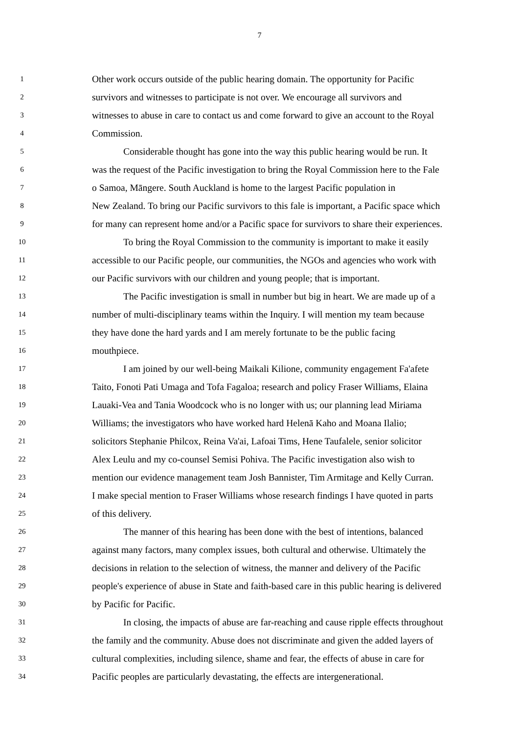7
1 Other work occurs outside of the public hearing domain. The opportunity for Pacific
2 survivors and witnesses to participate is not over. We encourage all survivors and
3 witnesses to abuse in care to contact us and come forward to give an account to the Royal
4 Commission.
5 Considerable thought has gone into the way this public hearing would be run. It
6 was the request of the Pacific investigation to bring the Royal Commission here to the Fale
7 o Samoa, Māngere. South Auckland is home to the largest Pacific population in
8 New Zealand. To bring our Pacific survivors to this fale is important, a Pacific space which
9 for many can represent home and/or a Pacific space for survivors to share their experiences.
10 To bring the Royal Commission to the community is important to make it easily
11 accessible to our Pacific people, our communities, the NGOs and agencies who work with
12 our Pacific survivors with our children and young people; that is important.
13 The Pacific investigation is small in number but big in heart. We are made up of a
14 number of multi-disciplinary teams within the Inquiry. I will mention my team because
15 they have done the hard yards and I am merely fortunate to be the public facing
16 mouthpiece.
17 I am joined by our well-being Maikali Kilione, community engagement Fa'afete
18 Taito, Fonoti Pati Umaga and Tofa Fagaloa; research and policy Fraser Williams, Elaina
19 Lauaki-Vea and Tania Woodcock who is no longer with us; our planning lead Miriama
20 Williams; the investigators who have worked hard Helenā Kaho and Moana Ilalio;
21 solicitors Stephanie Philcox, Reina Va'ai, Lafoai Tims, Hene Taufalele, senior solicitor
22 Alex Leulu and my co-counsel Semisi Pohiva. The Pacific investigation also wish to
23 mention our evidence management team Josh Bannister, Tim Armitage and Kelly Curran.
24 I make special mention to Fraser Williams whose research findings I have quoted in parts
25 of this delivery.
26 The manner of this hearing has been done with the best of intentions, balanced
27 against many factors, many complex issues, both cultural and otherwise. Ultimately the
28 decisions in relation to the selection of witness, the manner and delivery of the Pacific
29 people's experience of abuse in State and faith-based care in this public hearing is delivered
30 by Pacific for Pacific.
31 In closing, the impacts of abuse are far-reaching and cause ripple effects throughout
32 the family and the community. Abuse does not discriminate and given the added layers of
33 cultural complexities, including silence, shame and fear, the effects of abuse in care for
34 Pacific peoples are particularly devastating, the effects are intergenerational.